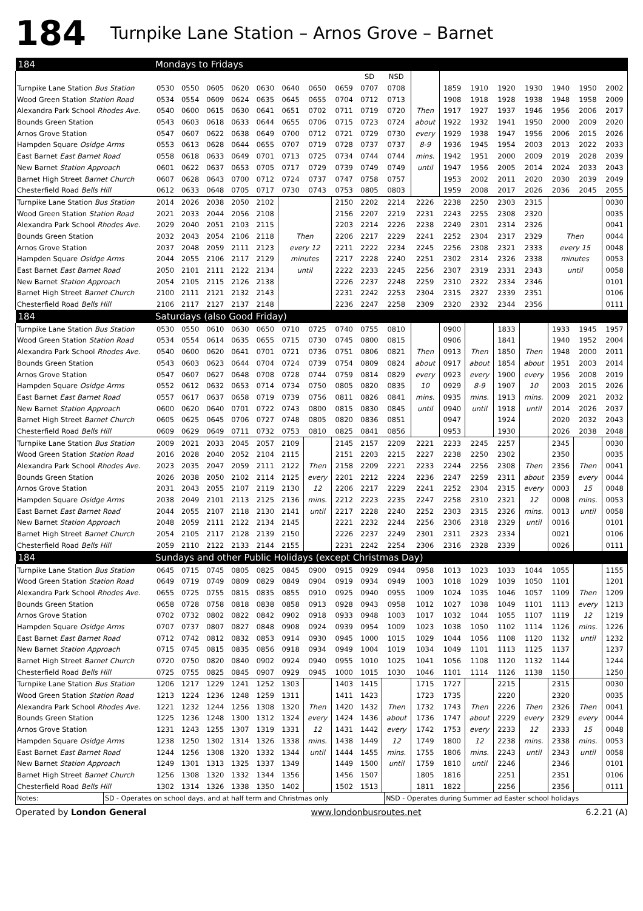184 Turnpike Lane Station – Arnos Grove – Barnet
| 184 | Mondays to Fridays | | | | | | | | | | | | | | | | | |
| --- | --- | --- | --- | --- | --- | --- | --- | --- | --- | --- | --- | --- | --- | --- | --- | --- | --- | --- |
| | | | | | | | | | SD | NSD | | | | | | | | |
| Turnpike Lane Station Bus Station | 0530 | 0550 | 0605 | 0620 | 0630 | 0640 | 0650 | 0659 | 0707 | 0708 | | 1859 | 1910 | 1920 | 1930 | 1940 | 1950 | 2002 |
| Wood Green Station Station Road | 0534 | 0554 | 0609 | 0624 | 0635 | 0645 | 0655 | 0704 | 0712 | 0713 | | 1908 | 1918 | 1928 | 1938 | 1948 | 1958 | 2009 |
| Alexandra Park School Rhodes Ave. | 0540 | 0600 | 0615 | 0630 | 0641 | 0651 | 0702 | 0711 | 0719 | 0720 | Then | 1917 | 1927 | 1937 | 1946 | 1956 | 2006 | 2017 |
| Bounds Green Station | 0543 | 0603 | 0618 | 0633 | 0644 | 0655 | 0706 | 0715 | 0723 | 0724 | about | 1922 | 1932 | 1941 | 1950 | 2000 | 2009 | 2020 |
| Arnos Grove Station | 0547 | 0607 | 0622 | 0638 | 0649 | 0700 | 0712 | 0721 | 0729 | 0730 | every | 1929 | 1938 | 1947 | 1956 | 2006 | 2015 | 2026 |
| Hampden Square Osidge Arms | 0553 | 0613 | 0628 | 0644 | 0655 | 0707 | 0719 | 0728 | 0737 | 0737 | 8-9 | 1936 | 1945 | 1954 | 2003 | 2013 | 2022 | 2033 |
| East Barnet East Barnet Road | 0558 | 0618 | 0633 | 0649 | 0701 | 0713 | 0725 | 0734 | 0744 | 0744 | mins. | 1942 | 1951 | 2000 | 2009 | 2019 | 2028 | 2039 |
| New Barnet Station Approach | 0601 | 0622 | 0637 | 0653 | 0705 | 0717 | 0729 | 0739 | 0749 | 0749 | until | 1947 | 1956 | 2005 | 2014 | 2024 | 2033 | 2043 |
| Barnet High Street Barnet Church | 0607 | 0628 | 0643 | 0700 | 0712 | 0724 | 0737 | 0747 | 0758 | 0757 | | 1953 | 2002 | 2011 | 2020 | 2030 | 2039 | 2049 |
| Chesterfield Road Bells Hill | 0612 | 0633 | 0648 | 0705 | 0717 | 0730 | 0743 | 0753 | 0805 | 0803 | | 1959 | 2008 | 2017 | 2026 | 2036 | 2045 | 2055 |
| Turnpike Lane Station Bus Station | 2014 | 2026 | 2038 | 2050 | 2102 | | | 2150 | 2202 | 2214 | 2226 | 2238 | 2250 | 2303 | 2315 | | | 0030 |
| Wood Green Station Station Road | 2021 | 2033 | 2044 | 2056 | 2108 | | | 2156 | 2207 | 2219 | 2231 | 2243 | 2255 | 2308 | 2320 | | | 0035 |
| Alexandra Park School Rhodes Ave. | 2029 | 2040 | 2051 | 2103 | 2115 | | | 2203 | 2214 | 2226 | 2238 | 2249 | 2301 | 2314 | 2326 | | | 0041 |
| Bounds Green Station | 2032 | 2043 | 2054 | 2106 | 2118 | Then | | 2206 | 2217 | 2229 | 2241 | 2252 | 2304 | 2317 | 2329 | Then | | 0044 |
| Arnos Grove Station | 2037 | 2048 | 2059 | 2111 | 2123 | every 12 | | 2211 | 2222 | 2234 | 2245 | 2256 | 2308 | 2321 | 2333 | every 15 | | 0048 |
| Hampden Square Osidge Arms | 2044 | 2055 | 2106 | 2117 | 2129 | minutes | | 2217 | 2228 | 2240 | 2251 | 2302 | 2314 | 2326 | 2338 | minutes | | 0053 |
| East Barnet East Barnet Road | 2050 | 2101 | 2111 | 2122 | 2134 | until | | 2222 | 2233 | 2245 | 2256 | 2307 | 2319 | 2331 | 2343 | until | | 0058 |
| New Barnet Station Approach | 2054 | 2105 | 2115 | 2126 | 2138 | | | 2226 | 2237 | 2248 | 2259 | 2310 | 2322 | 2334 | 2346 | | | 0101 |
| Barnet High Street Barnet Church | 2100 | 2111 | 2121 | 2132 | 2143 | | | 2231 | 2242 | 2253 | 2304 | 2315 | 2327 | 2339 | 2351 | | | 0106 |
| Chesterfield Road Bells Hill | 2106 | 2117 | 2127 | 2137 | 2148 | | | 2236 | 2247 | 2258 | 2309 | 2320 | 2332 | 2344 | 2356 | | | 0111 |
| 184 | Saturdays (also Good Friday) | | | | | | | | | | | | | | | | | |
| Turnpike Lane Station Bus Station | 0530 | 0550 | 0610 | 0630 | 0650 | 0710 | 0725 | 0740 | 0755 | 0810 | | 0900 | | 1833 | | 1933 | 1945 | 1957 |
| Wood Green Station Station Road | 0534 | 0554 | 0614 | 0635 | 0655 | 0715 | 0730 | 0745 | 0800 | 0815 | | 0906 | | 1841 | | 1940 | 1952 | 2004 |
| Alexandra Park School Rhodes Ave. | 0540 | 0600 | 0620 | 0641 | 0701 | 0721 | 0736 | 0751 | 0806 | 0821 | Then | 0913 | Then | 1850 | Then | 1948 | 2000 | 2011 |
| Bounds Green Station | 0543 | 0603 | 0623 | 0644 | 0704 | 0724 | 0739 | 0754 | 0809 | 0824 | about | 0917 | about | 1854 | about | 1951 | 2003 | 2014 |
| Arnos Grove Station | 0547 | 0607 | 0627 | 0648 | 0708 | 0728 | 0744 | 0759 | 0814 | 0829 | every | 0923 | every | 1900 | every | 1956 | 2008 | 2019 |
| Hampden Square Osidge Arms | 0552 | 0612 | 0632 | 0653 | 0714 | 0734 | 0750 | 0805 | 0820 | 0835 | 10 | 0929 | 8-9 | 1907 | 10 | 2003 | 2015 | 2026 |
| East Barnet East Barnet Road | 0557 | 0617 | 0637 | 0658 | 0719 | 0739 | 0756 | 0811 | 0826 | 0841 | mins. | 0935 | mins. | 1913 | mins. | 2009 | 2021 | 2032 |
| New Barnet Station Approach | 0600 | 0620 | 0640 | 0701 | 0722 | 0743 | 0800 | 0815 | 0830 | 0845 | until | 0940 | until | 1918 | until | 2014 | 2026 | 2037 |
| Barnet High Street Barnet Church | 0605 | 0625 | 0645 | 0706 | 0727 | 0748 | 0805 | 0820 | 0836 | 0851 | | 0947 | | 1924 | | 2020 | 2032 | 2043 |
| Chesterfield Road Bells Hill | 0609 | 0629 | 0649 | 0711 | 0732 | 0753 | 0810 | 0825 | 0841 | 0856 | | 0953 | | 1930 | | 2026 | 2038 | 2048 |
| Turnpike Lane Station Bus Station | 2009 | 2021 | 2033 | 2045 | 2057 | 2109 | | 2145 | 2157 | 2209 | 2221 | 2233 | 2245 | 2257 | | 2345 | | 0030 |
| Wood Green Station Station Road | 2016 | 2028 | 2040 | 2052 | 2104 | 2115 | | 2151 | 2203 | 2215 | 2227 | 2238 | 2250 | 2302 | | 2350 | | 0035 |
| Alexandra Park School Rhodes Ave. | 2023 | 2035 | 2047 | 2059 | 2111 | 2122 | Then | 2158 | 2209 | 2221 | 2233 | 2244 | 2256 | 2308 | Then | 2356 | Then | 0041 |
| Bounds Green Station | 2026 | 2038 | 2050 | 2102 | 2114 | 2125 | every | 2201 | 2212 | 2224 | 2236 | 2247 | 2259 | 2311 | about | 2359 | every | 0044 |
| Arnos Grove Station | 2031 | 2043 | 2055 | 2107 | 2119 | 2130 | 12 | 2206 | 2217 | 2229 | 2241 | 2252 | 2304 | 2315 | every | 0003 | 15 | 0048 |
| Hampden Square Osidge Arms | 2038 | 2049 | 2101 | 2113 | 2125 | 2136 | mins. | 2212 | 2223 | 2235 | 2247 | 2258 | 2310 | 2321 | 12 | 0008 | mins. | 0053 |
| East Barnet East Barnet Road | 2044 | 2055 | 2107 | 2118 | 2130 | 2141 | until | 2217 | 2228 | 2240 | 2252 | 2303 | 2315 | 2326 | mins. | 0013 | until | 0058 |
| New Barnet Station Approach | 2048 | 2059 | 2111 | 2122 | 2134 | 2145 | | 2221 | 2232 | 2244 | 2256 | 2306 | 2318 | 2329 | until | 0016 | | 0101 |
| Barnet High Street Barnet Church | 2054 | 2105 | 2117 | 2128 | 2139 | 2150 | | 2226 | 2237 | 2249 | 2301 | 2311 | 2323 | 2334 | | 0021 | | 0106 |
| Chesterfield Road Bells Hill | 2059 | 2110 | 2122 | 2133 | 2144 | 2155 | | 2231 | 2242 | 2254 | 2306 | 2316 | 2328 | 2339 | | 0026 | | 0111 |
| 184 | Sundays and other Public Holidays (except Christmas Day) | | | | | | | | | | | | | | | | | |
| Turnpike Lane Station Bus Station | 0645 | 0715 | 0745 | 0805 | 0825 | 0845 | 0900 | 0915 | 0929 | 0944 | 0958 | 1013 | 1023 | 1033 | 1044 | 1055 | | 1155 |
| Wood Green Station Station Road | 0649 | 0719 | 0749 | 0809 | 0829 | 0849 | 0904 | 0919 | 0934 | 0949 | 1003 | 1018 | 1029 | 1039 | 1050 | 1101 | | 1201 |
| Alexandra Park School Rhodes Ave. | 0655 | 0725 | 0755 | 0815 | 0835 | 0855 | 0910 | 0925 | 0940 | 0955 | 1009 | 1024 | 1035 | 1046 | 1057 | 1109 | Then | 1209 |
| Bounds Green Station | 0658 | 0728 | 0758 | 0818 | 0838 | 0858 | 0913 | 0928 | 0943 | 0958 | 1012 | 1027 | 1038 | 1049 | 1101 | 1113 | every | 1213 |
| Arnos Grove Station | 0702 | 0732 | 0802 | 0822 | 0842 | 0902 | 0918 | 0933 | 0948 | 1003 | 1017 | 1032 | 1044 | 1055 | 1107 | 1119 | 12 | 1219 |
| Hampden Square Osidge Arms | 0707 | 0737 | 0807 | 0827 | 0848 | 0908 | 0924 | 0939 | 0954 | 1009 | 1023 | 1038 | 1050 | 1102 | 1114 | 1126 | mins. | 1226 |
| East Barnet East Barnet Road | 0712 | 0742 | 0812 | 0832 | 0853 | 0914 | 0930 | 0945 | 1000 | 1015 | 1029 | 1044 | 1056 | 1108 | 1120 | 1132 | until | 1232 |
| New Barnet Station Approach | 0715 | 0745 | 0815 | 0835 | 0856 | 0918 | 0934 | 0949 | 1004 | 1019 | 1034 | 1049 | 1101 | 1113 | 1125 | 1137 | | 1237 |
| Barnet High Street Barnet Church | 0720 | 0750 | 0820 | 0840 | 0902 | 0924 | 0940 | 0955 | 1010 | 1025 | 1041 | 1056 | 1108 | 1120 | 1132 | 1144 | | 1244 |
| Chesterfield Road Bells Hill | 0725 | 0755 | 0825 | 0845 | 0907 | 0929 | 0945 | 1000 | 1015 | 1030 | 1046 | 1101 | 1114 | 1126 | 1138 | 1150 | | 1250 |
| Turnpike Lane Station Bus Station | 1206 | 1217 | 1229 | 1241 | 1252 | 1303 | | 1403 | 1415 | | 1715 | 1727 | | 2215 | | 2315 | | 0030 |
| Wood Green Station Station Road | 1213 | 1224 | 1236 | 1248 | 1259 | 1311 | | 1411 | 1423 | | 1723 | 1735 | | 2220 | | 2320 | | 0035 |
| Alexandra Park School Rhodes Ave. | 1221 | 1232 | 1244 | 1256 | 1308 | 1320 | Then | 1420 | 1432 | Then | 1732 | 1743 | Then | 2226 | Then | 2326 | Then | 0041 |
| Bounds Green Station | 1225 | 1236 | 1248 | 1300 | 1312 | 1324 | every | 1424 | 1436 | about | 1736 | 1747 | about | 2229 | every | 2329 | every | 0044 |
| Arnos Grove Station | 1231 | 1243 | 1255 | 1307 | 1319 | 1331 | 12 | 1431 | 1442 | every | 1742 | 1753 | every | 2233 | 12 | 2333 | 15 | 0048 |
| Hampden Square Osidge Arms | 1238 | 1250 | 1302 | 1314 | 1326 | 1338 | mins. | 1438 | 1449 | 12 | 1749 | 1800 | 12 | 2238 | mins. | 2338 | mins. | 0053 |
| East Barnet East Barnet Road | 1244 | 1256 | 1308 | 1320 | 1332 | 1344 | until | 1444 | 1455 | mins. | 1755 | 1806 | mins. | 2243 | until | 2343 | until | 0058 |
| New Barnet Station Approach | 1249 | 1301 | 1313 | 1325 | 1337 | 1349 | | 1449 | 1500 | until | 1759 | 1810 | until | 2246 | | 2346 | | 0101 |
| Barnet High Street Barnet Church | 1256 | 1308 | 1320 | 1332 | 1344 | 1356 | | 1456 | 1507 | | 1805 | 1816 | | 2251 | | 2351 | | 0106 |
| Chesterfield Road Bells Hill | 1302 | 1314 | 1326 | 1338 | 1350 | 1402 | | 1502 | 1513 | | 1811 | 1822 | | 2256 | | 2356 | | 0111 |
| Notes: | SD - Operates on school days, and at half term and Christmas only | NSD - Operates during Summer ad Easter school holidays |
Operated by London General www.londonbusroutes.net 6.2.21 (A)